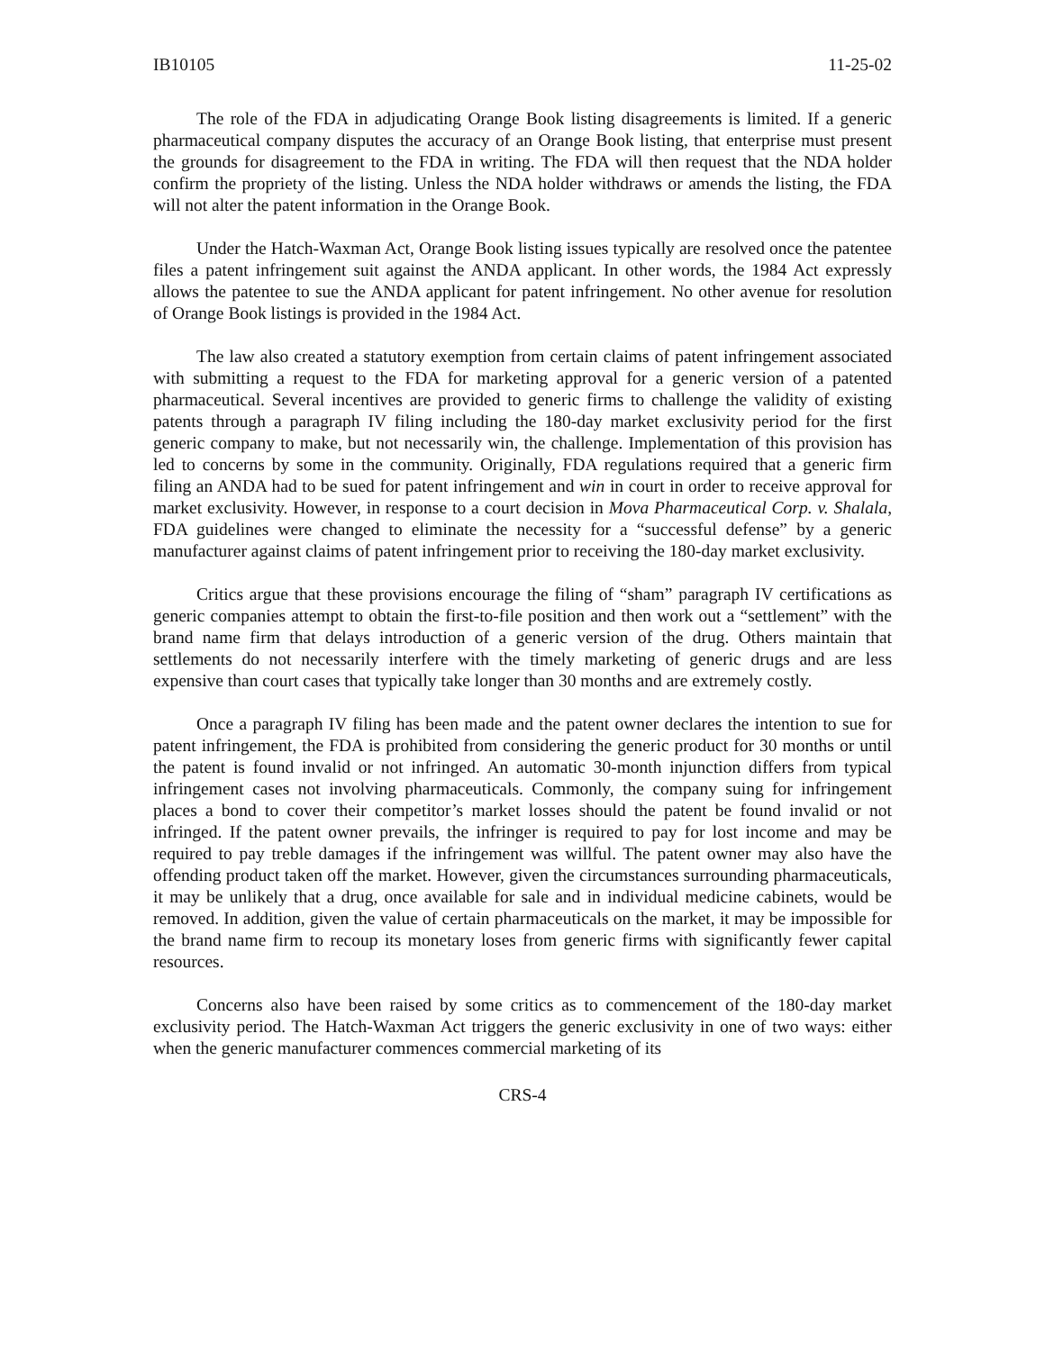IB10105 11-25-02
The role of the FDA in adjudicating Orange Book listing disagreements is limited. If a generic pharmaceutical company disputes the accuracy of an Orange Book listing, that enterprise must present the grounds for disagreement to the FDA in writing. The FDA will then request that the NDA holder confirm the propriety of the listing. Unless the NDA holder withdraws or amends the listing, the FDA will not alter the patent information in the Orange Book.
Under the Hatch-Waxman Act, Orange Book listing issues typically are resolved once the patentee files a patent infringement suit against the ANDA applicant. In other words, the 1984 Act expressly allows the patentee to sue the ANDA applicant for patent infringement. No other avenue for resolution of Orange Book listings is provided in the 1984 Act.
The law also created a statutory exemption from certain claims of patent infringement associated with submitting a request to the FDA for marketing approval for a generic version of a patented pharmaceutical. Several incentives are provided to generic firms to challenge the validity of existing patents through a paragraph IV filing including the 180-day market exclusivity period for the first generic company to make, but not necessarily win, the challenge. Implementation of this provision has led to concerns by some in the community. Originally, FDA regulations required that a generic firm filing an ANDA had to be sued for patent infringement and win in court in order to receive approval for market exclusivity. However, in response to a court decision in Mova Pharmaceutical Corp. v. Shalala, FDA guidelines were changed to eliminate the necessity for a “successful defense” by a generic manufacturer against claims of patent infringement prior to receiving the 180-day market exclusivity.
Critics argue that these provisions encourage the filing of “sham” paragraph IV certifications as generic companies attempt to obtain the first-to-file position and then work out a “settlement” with the brand name firm that delays introduction of a generic version of the drug. Others maintain that settlements do not necessarily interfere with the timely marketing of generic drugs and are less expensive than court cases that typically take longer than 30 months and are extremely costly.
Once a paragraph IV filing has been made and the patent owner declares the intention to sue for patent infringement, the FDA is prohibited from considering the generic product for 30 months or until the patent is found invalid or not infringed. An automatic 30-month injunction differs from typical infringement cases not involving pharmaceuticals. Commonly, the company suing for infringement places a bond to cover their competitor’s market losses should the patent be found invalid or not infringed. If the patent owner prevails, the infringer is required to pay for lost income and may be required to pay treble damages if the infringement was willful. The patent owner may also have the offending product taken off the market. However, given the circumstances surrounding pharmaceuticals, it may be unlikely that a drug, once available for sale and in individual medicine cabinets, would be removed. In addition, given the value of certain pharmaceuticals on the market, it may be impossible for the brand name firm to recoup its monetary loses from generic firms with significantly fewer capital resources.
Concerns also have been raised by some critics as to commencement of the 180-day market exclusivity period. The Hatch-Waxman Act triggers the generic exclusivity in one of two ways: either when the generic manufacturer commences commercial marketing of its
CRS-4